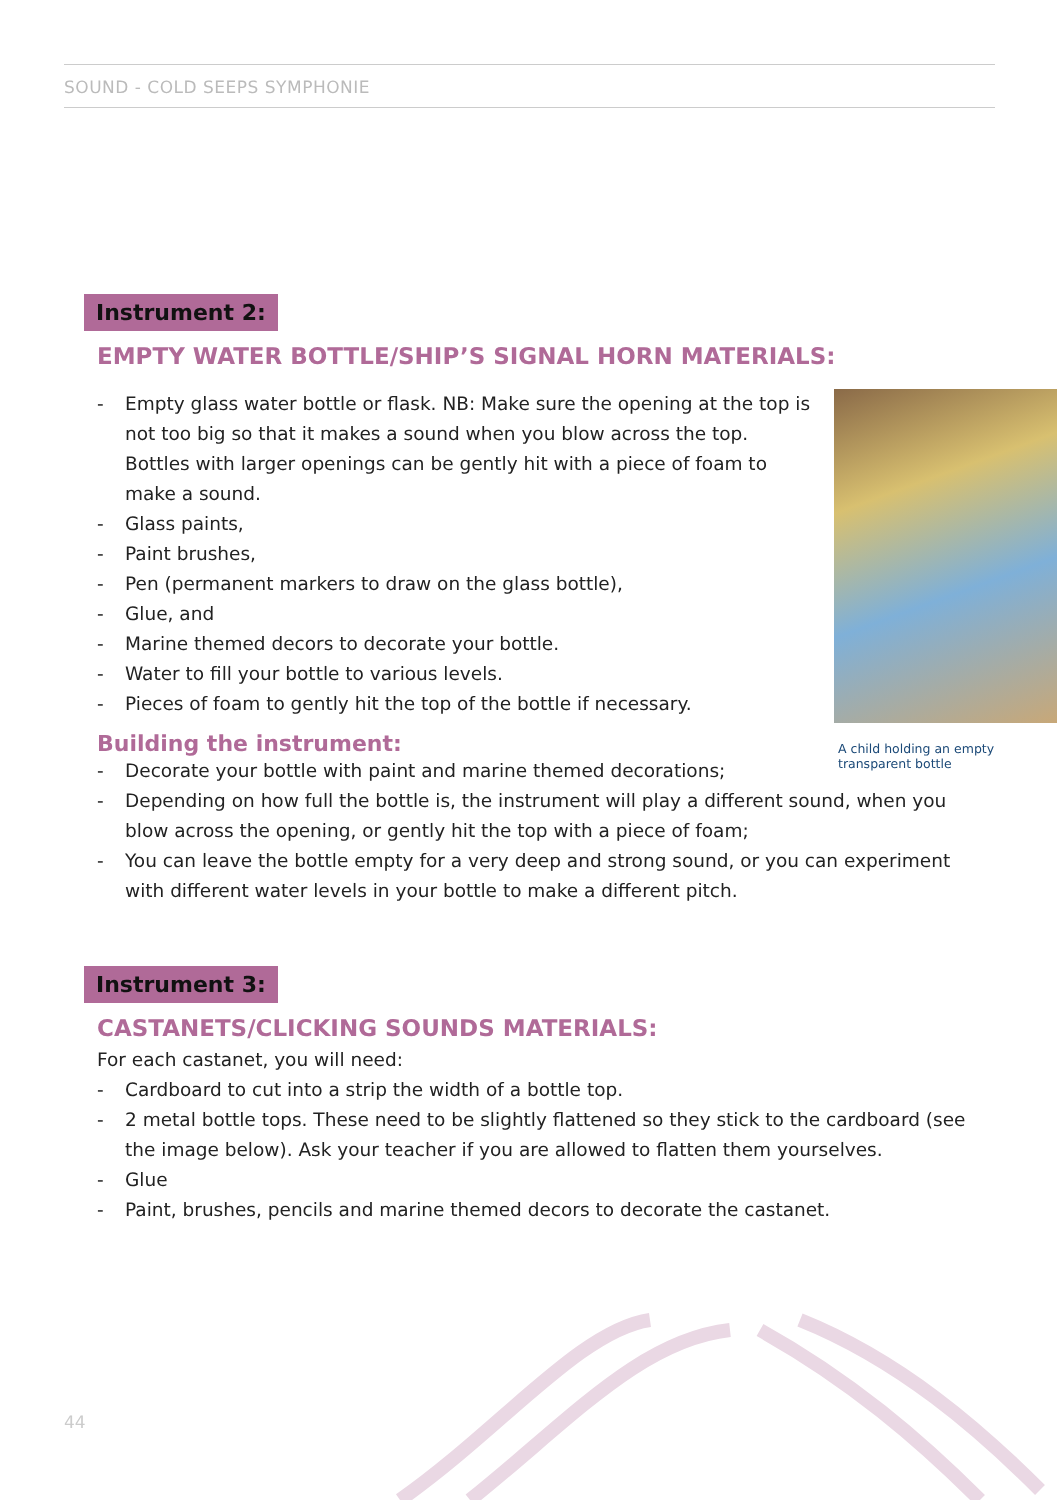SOUND - COLD SEEPS SYMPHONIE
Instrument 2:
EMPTY WATER BOTTLE/SHIP’S SIGNAL HORN MATERIALS:
A child holding an empty transparent bottle
- Empty glass water bottle or flask. NB: Make sure the opening at the top is not too big so that it makes a sound when you blow across the top. Bottles with larger openings can be gently hit with a piece of foam to make a sound.
- Glass paints,
- Paint brushes,
- Pen (permanent markers to draw on the glass bottle),
- Glue, and
- Marine themed decors to decorate your bottle.
- Water to fill your bottle to various levels.
- Pieces of foam to gently hit the top of the bottle if necessary.
Building the instrument:
- Decorate your bottle with paint and marine themed decorations;
- Depending on how full the bottle is, the instrument will play a different sound, when you blow across the opening, or gently hit the top with a piece of foam;
- You can leave the bottle empty for a very deep and strong sound, or you can experiment with different water levels in your bottle to make a different pitch.
Instrument 3:
CASTANETS/CLICKING SOUNDS MATERIALS:
For each castanet, you will need:
- Cardboard to cut into a strip the width of a bottle top.
- 2 metal bottle tops. These need to be slightly flattened so they stick to the cardboard (see the image below). Ask your teacher if you are allowed to flatten them yourselves.
- Glue
- Paint, brushes, pencils and marine themed decors to decorate the castanet.
44